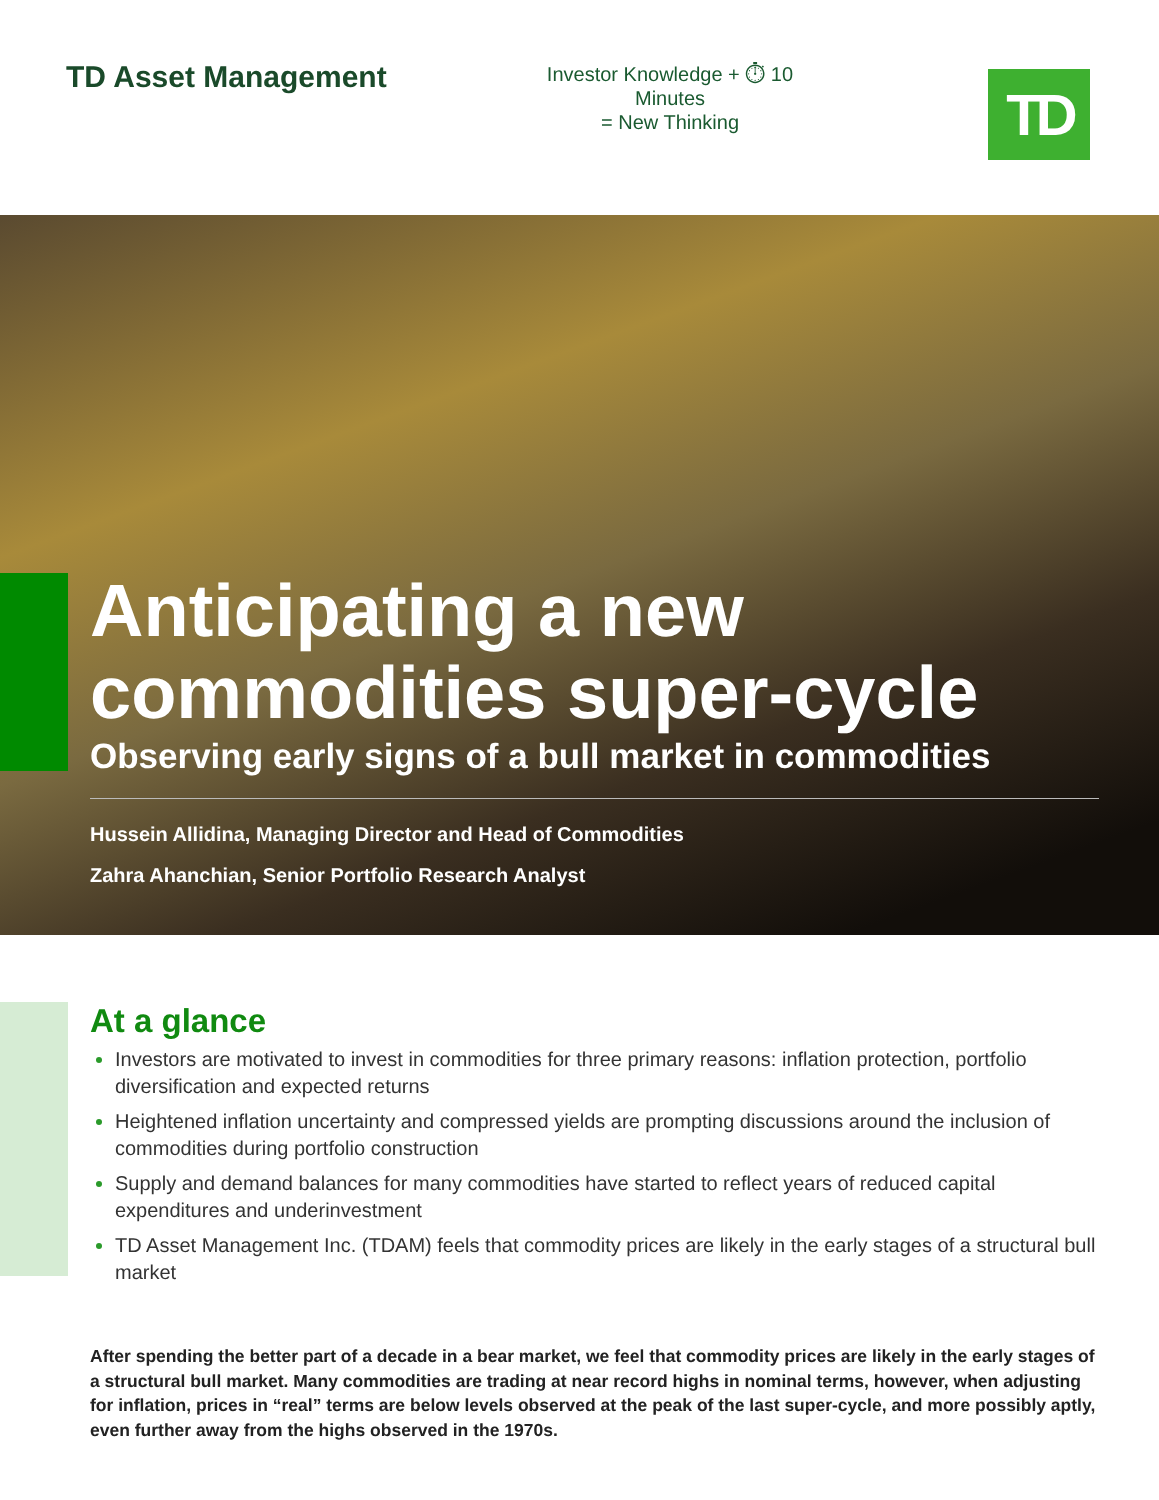TD Asset Management
Investor Knowledge + ⏱ 10 Minutes
= New Thinking
TD
Anticipating a new commodities super-cycle
Observing early signs of a bull market in commodities
Hussein Allidina, Managing Director and Head of Commodities
Zahra Ahanchian, Senior Portfolio Research Analyst
At a glance
Investors are motivated to invest in commodities for three primary reasons: inflation protection, portfolio diversification and expected returns
Heightened inflation uncertainty and compressed yields are prompting discussions around the inclusion of commodities during portfolio construction
Supply and demand balances for many commodities have started to reflect years of reduced capital expenditures and underinvestment
TD Asset Management Inc. (TDAM) feels that commodity prices are likely in the early stages of a structural bull market
After spending the better part of a decade in a bear market, we feel that commodity prices are likely in the early stages of a structural bull market. Many commodities are trading at near record highs in nominal terms, however, when adjusting for inflation, prices in “real” terms are below levels observed at the peak of the last super-cycle, and more possibly aptly, even further away from the highs observed in the 1970s.